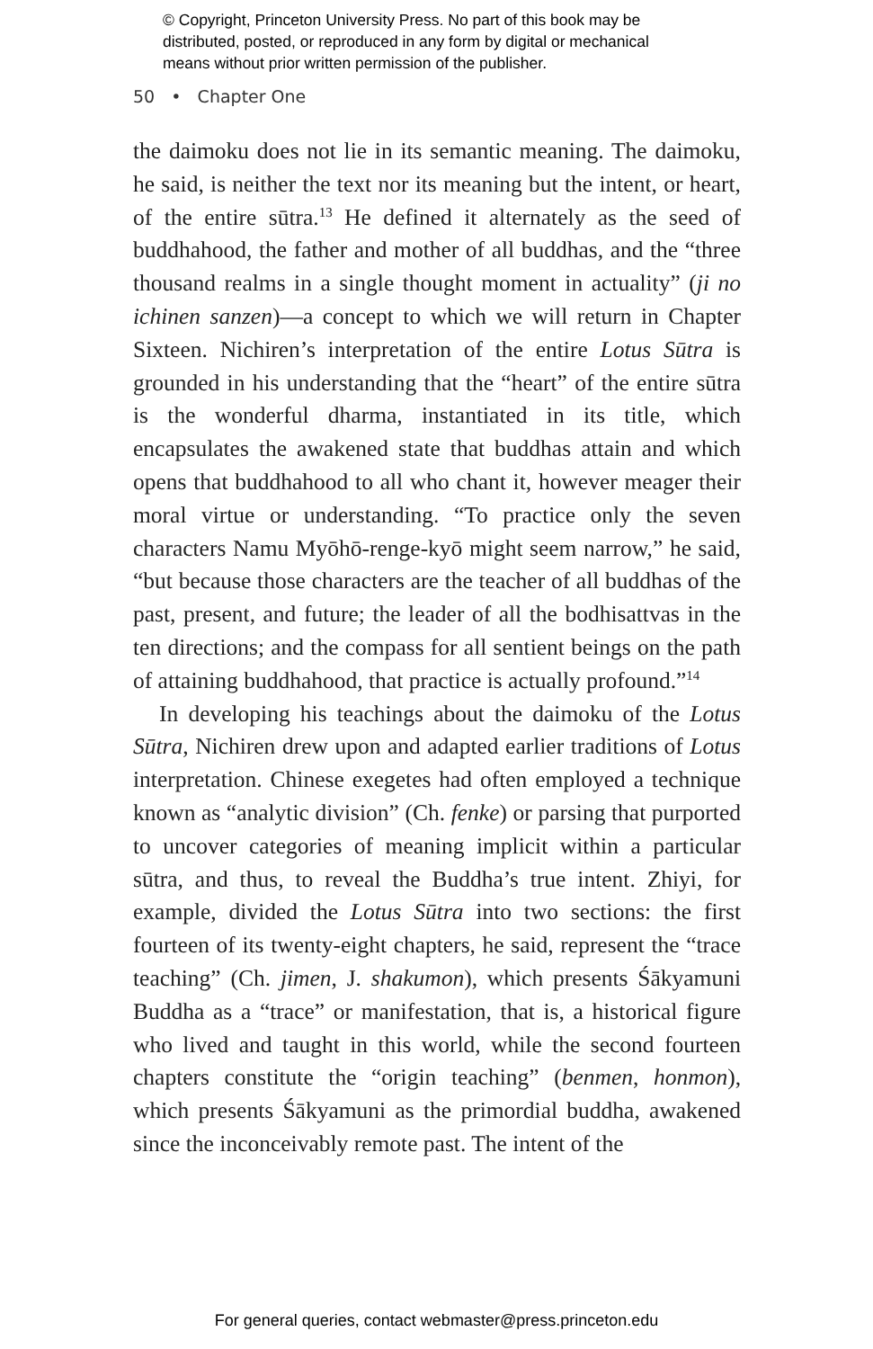© Copyright, Princeton University Press. No part of this book may be
distributed, posted, or reproduced in any form by digital or mechanical
means without prior written permission of the publisher.
50 • Chapter One
the daimoku does not lie in its semantic meaning. The daimoku, he said, is neither the text nor its meaning but the intent, or heart, of the entire sūtra.<sup>13</sup> He defined it alternately as the seed of buddhahood, the father and mother of all buddhas, and the “three thousand realms in a single thought moment in actuality” (ji no ichinen sanzen)—a concept to which we will return in Chapter Sixteen. Nichiren’s interpretation of the entire Lotus Sūtra is grounded in his understanding that the “heart” of the entire sūtra is the wonderful dharma, instantiated in its title, which encapsulates the awakened state that buddhas attain and which opens that buddhahood to all who chant it, however meager their moral virtue or understanding. “To practice only the seven characters Namu Myōhō-renge-kyō might seem narrow,” he said, “but because those characters are the teacher of all buddhas of the past, present, and future; the leader of all the bodhisattvas in the ten directions; and the compass for all sentient beings on the path of attaining buddhahood, that practice is actually profound.”<sup>14</sup>
In developing his teachings about the daimoku of the Lotus Sūtra, Nichiren drew upon and adapted earlier traditions of Lotus interpretation. Chinese exegetes had often employed a technique known as “analytic division” (Ch. fenke) or parsing that purported to uncover categories of meaning implicit within a particular sūtra, and thus, to reveal the Buddha’s true intent. Zhiyi, for example, divided the Lotus Sūtra into two sections: the first fourteen of its twenty-eight chapters, he said, represent the “trace teaching” (Ch. jimen, J. shakumon), which presents Śākyamuni Buddha as a “trace” or manifestation, that is, a historical figure who lived and taught in this world, while the second fourteen chapters constitute the “origin teaching” (benmen, honmon), which presents Śākyamuni as the primordial buddha, awakened since the inconceivably remote past. The intent of the
For general queries, contact webmaster@press.princeton.edu